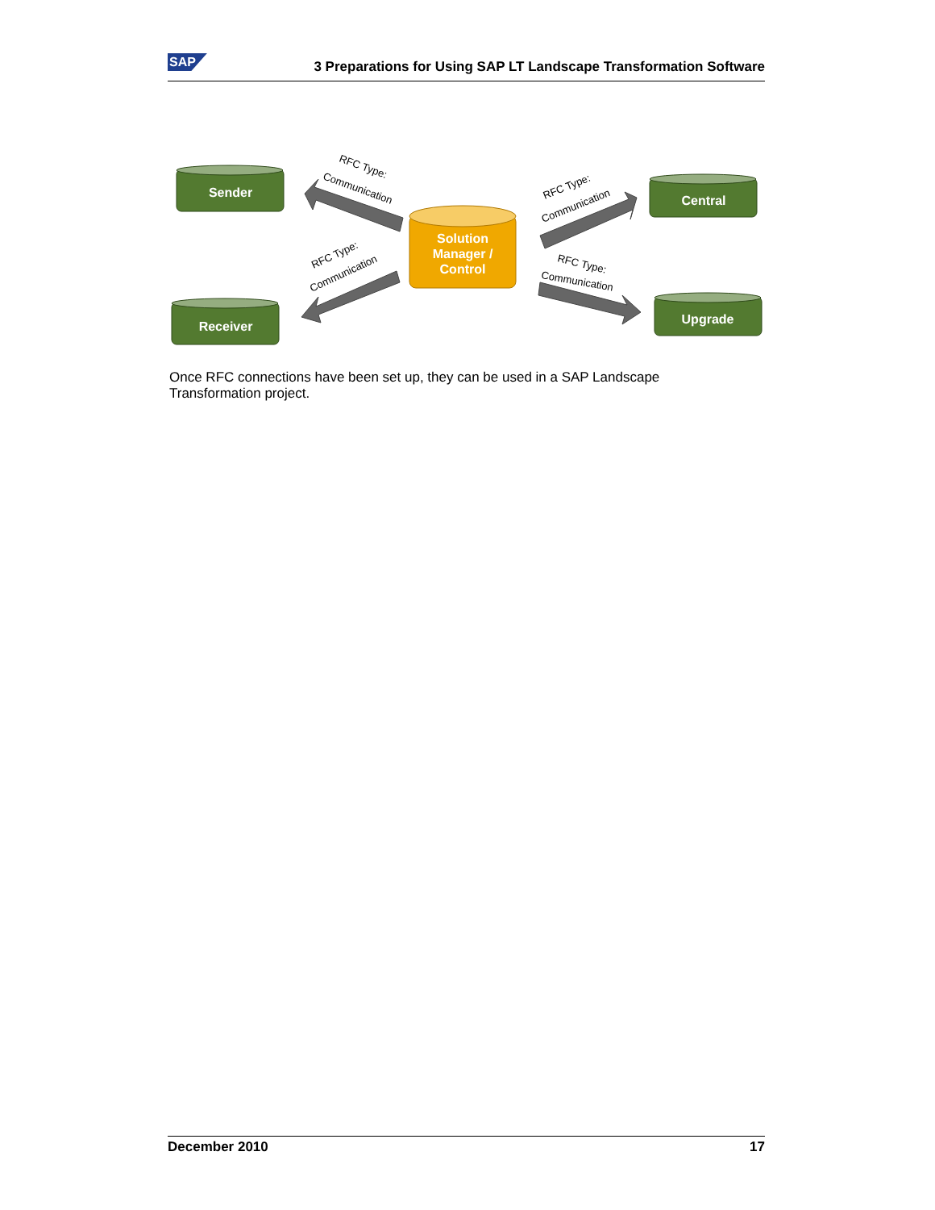SAP 3 Preparations for Using SAP LT Landscape Transformation Software
Sender
Central
Receiver
Upgrade
Solution
Manager /
Control
RFC Type:
Communication
RFC Type:
Communication
RFC Type:
Communication
RFC Type:
Communication
Once RFC connections have been set up, they can be used in a SAP Landscape Transformation project.
December 2010 17